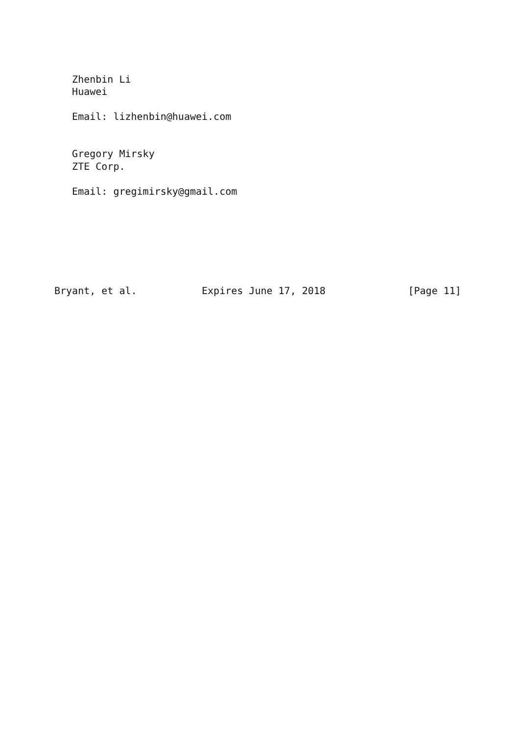Zhenbin Li
   Huawei

   Email: lizhenbin@huawei.com


   Gregory Mirsky
   ZTE Corp.

   Email: gregimirsky@gmail.com







Bryant, et al.           Expires June 17, 2018              [Page 11]